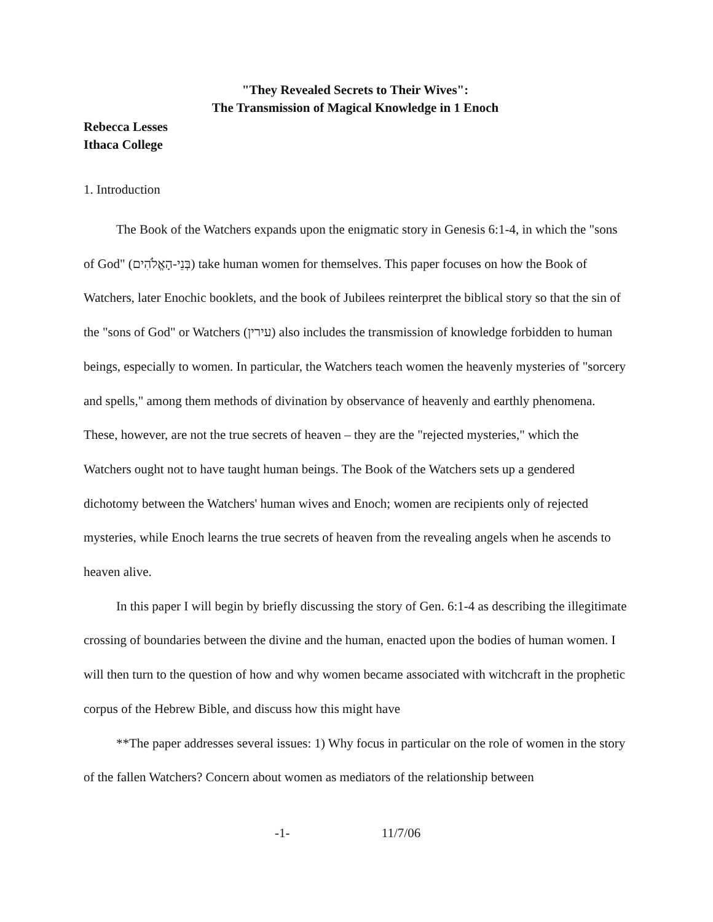"They Revealed Secrets to Their Wives":
The Transmission of Magical Knowledge in 1 Enoch
Rebecca Lesses
Ithaca College
1. Introduction
The Book of the Watchers expands upon the enigmatic story in Genesis 6:1-4, in which the "sons of God" (בְּנֵי-הָאֱלֹהִים) take human women for themselves. This paper focuses on how the Book of Watchers, later Enochic booklets, and the book of Jubilees reinterpret the biblical story so that the sin of the "sons of God" or Watchers (עירין) also includes the transmission of knowledge forbidden to human beings, especially to women. In particular, the Watchers teach women the heavenly mysteries of "sorcery and spells," among them methods of divination by observance of heavenly and earthly phenomena. These, however, are not the true secrets of heaven – they are the "rejected mysteries," which the Watchers ought not to have taught human beings. The Book of the Watchers sets up a gendered dichotomy between the Watchers' human wives and Enoch; women are recipients only of rejected mysteries, while Enoch learns the true secrets of heaven from the revealing angels when he ascends to heaven alive.
In this paper I will begin by briefly discussing the story of Gen. 6:1-4 as describing the illegitimate crossing of boundaries between the divine and the human, enacted upon the bodies of human women. I will then turn to the question of how and why women became associated with witchcraft in the prophetic corpus of the Hebrew Bible, and discuss how this might have
**The paper addresses several issues: 1) Why focus in particular on the role of women in the story of the fallen Watchers? Concern about women as mediators of the relationship between
-1- 11/7/06